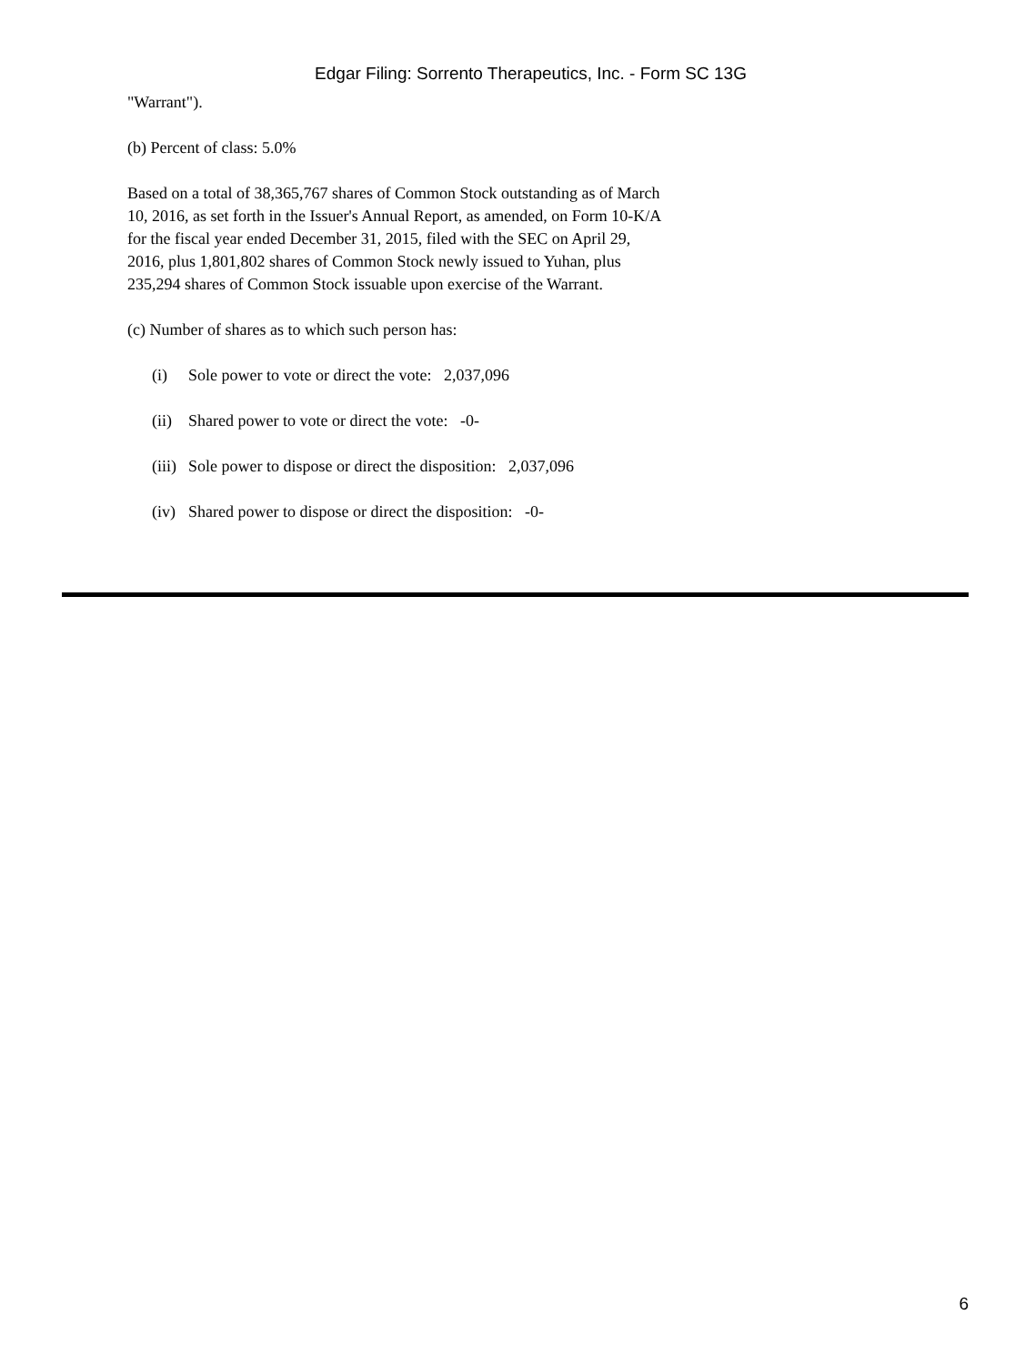Edgar Filing: Sorrento Therapeutics, Inc. - Form SC 13G
"Warrant").
(b) Percent of class: 5.0%
Based on a total of 38,365,767 shares of Common Stock outstanding as of March 10, 2016, as set forth in the Issuer's Annual Report, as amended, on Form 10-K/A for the fiscal year ended December 31, 2015, filed with the SEC on April 29, 2016, plus 1,801,802 shares of Common Stock newly issued to Yuhan, plus 235,294 shares of Common Stock issuable upon exercise of the Warrant.
(c) Number of shares as to which such person has:
(i) Sole power to vote or direct the vote: 2,037,096
(ii) Shared power to vote or direct the vote: -0-
(iii) Sole power to dispose or direct the disposition: 2,037,096
(iv) Shared power to dispose or direct the disposition: -0-
6